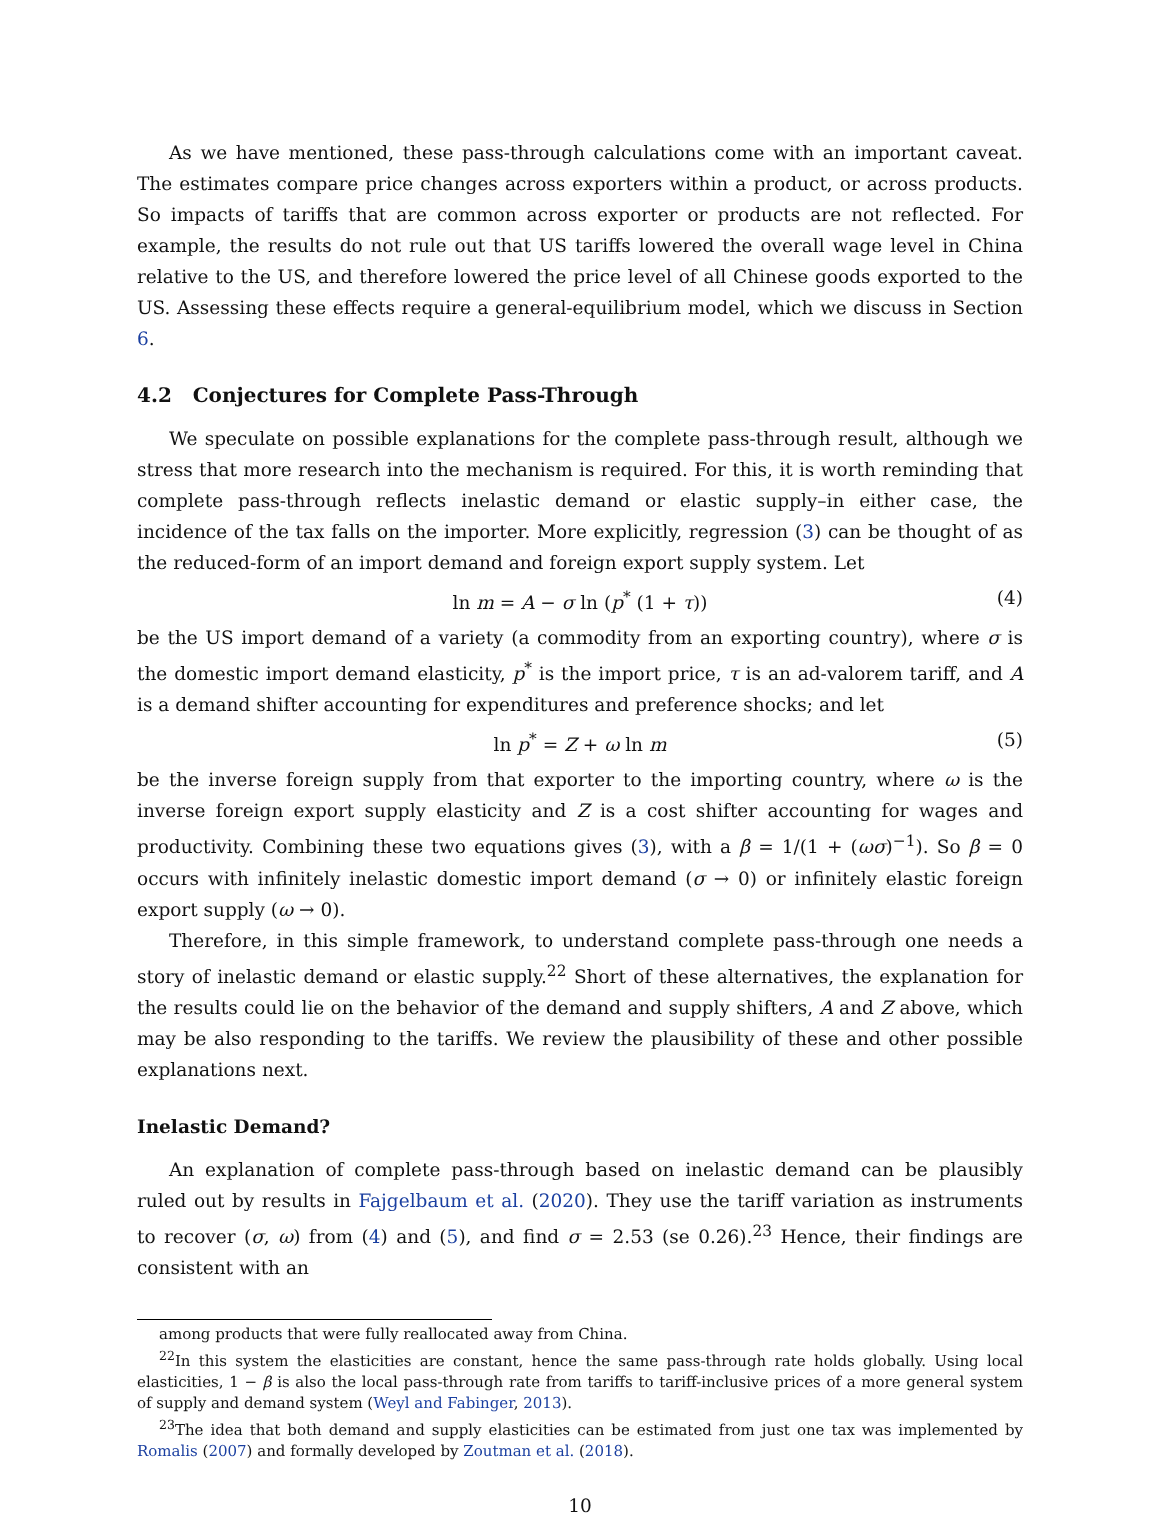As we have mentioned, these pass-through calculations come with an important caveat. The estimates compare price changes across exporters within a product, or across products. So impacts of tariffs that are common across exporter or products are not reflected. For example, the results do not rule out that US tariffs lowered the overall wage level in China relative to the US, and therefore lowered the price level of all Chinese goods exported to the US. Assessing these effects require a general-equilibrium model, which we discuss in Section 6.
4.2 Conjectures for Complete Pass-Through
We speculate on possible explanations for the complete pass-through result, although we stress that more research into the mechanism is required. For this, it is worth reminding that complete pass-through reflects inelastic demand or elastic supply–in either case, the incidence of the tax falls on the importer. More explicitly, regression (3) can be thought of as the reduced-form of an import demand and foreign export supply system. Let
ln m = A − σ ln (p<sup>*</sup> (1 + τ)) (4)
be the US import demand of a variety (a commodity from an exporting country), where σ is the domestic import demand elasticity, p<sup>*</sup> is the import price, τ is an ad-valorem tariff, and A is a demand shifter accounting for expenditures and preference shocks; and let
ln p<sup>*</sup> = Z + ω ln m (5)
be the inverse foreign supply from that exporter to the importing country, where ω is the inverse foreign export supply elasticity and Z is a cost shifter accounting for wages and productivity. Combining these two equations gives (3), with a β = 1/(1 + (ωσ)<sup>−1</sup>). So β = 0 occurs with infinitely inelastic domestic import demand (σ → 0) or infinitely elastic foreign export supply (ω → 0).
Therefore, in this simple framework, to understand complete pass-through one needs a story of inelastic demand or elastic supply.<sup>22</sup> Short of these alternatives, the explanation for the results could lie on the behavior of the demand and supply shifters, A and Z above, which may be also responding to the tariffs. We review the plausibility of these and other possible explanations next.
Inelastic Demand?
An explanation of complete pass-through based on inelastic demand can be plausibly ruled out by results in Fajgelbaum et al. (2020). They use the tariff variation as instruments to recover (σ, ω) from (4) and (5), and find σ = 2.53 (se 0.26).<sup>23</sup> Hence, their findings are consistent with an
among products that were fully reallocated away from China.
<sup>22</sup> In this system the elasticities are constant, hence the same pass-through rate holds globally. Using local elasticities, 1 − β is also the local pass-through rate from tariffs to tariff-inclusive prices of a more general system of supply and demand system (Weyl and Fabinger, 2013).
<sup>23</sup> The idea that both demand and supply elasticities can be estimated from just one tax was implemented by Romalis (2007) and formally developed by Zoutman et al. (2018).
10